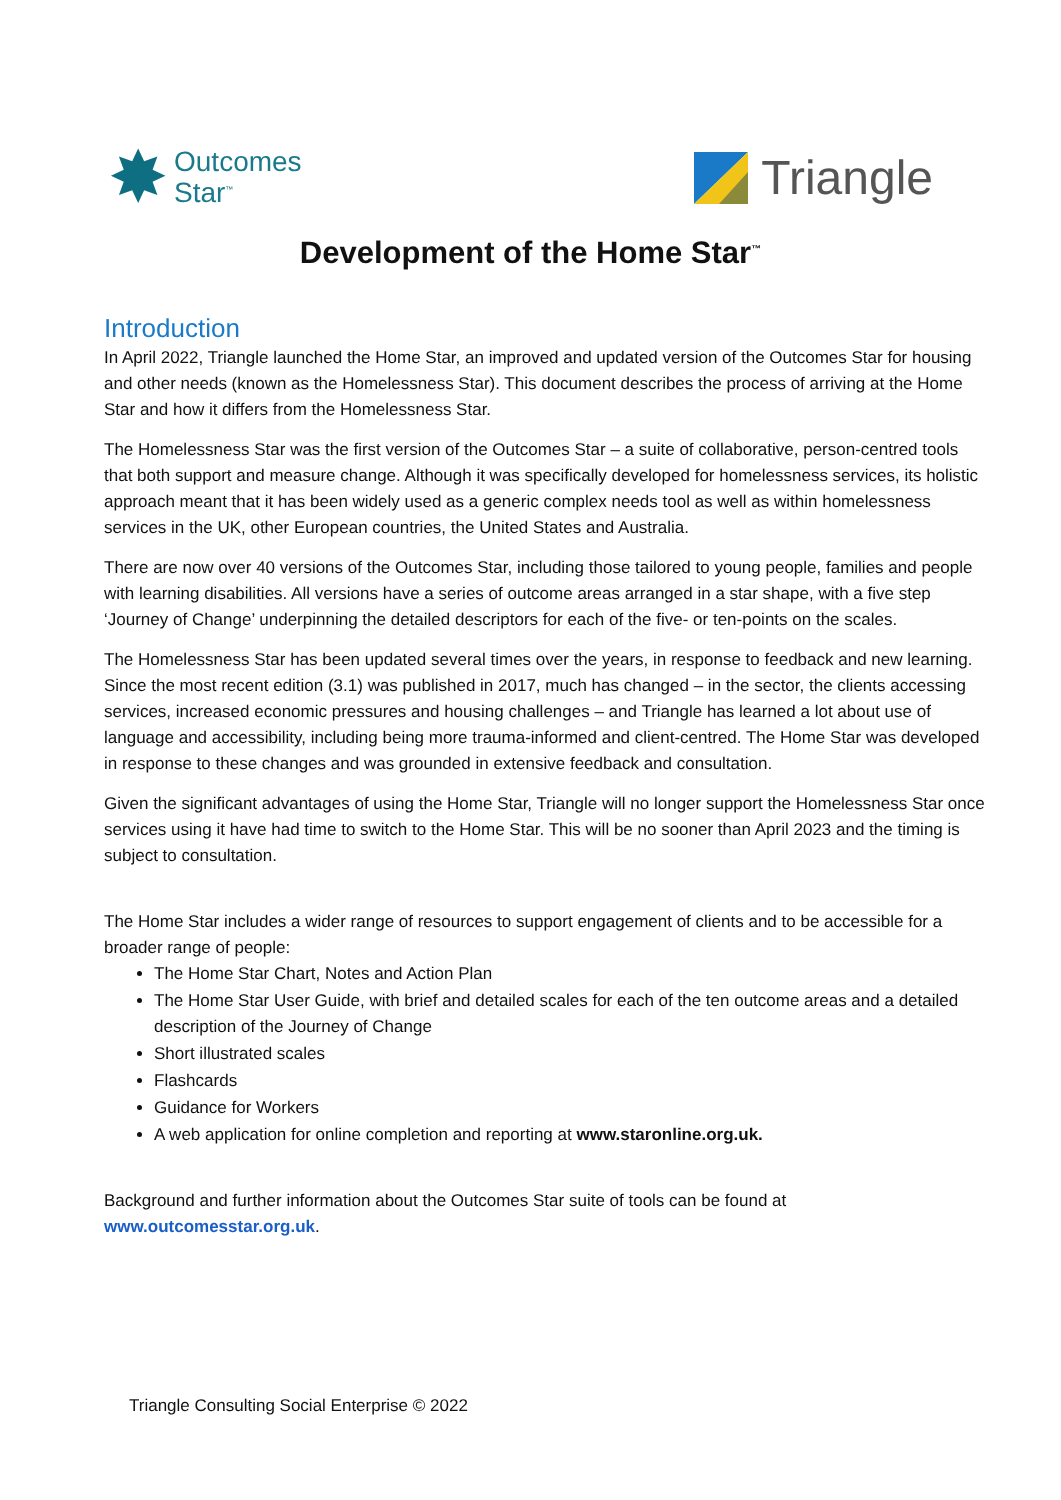✸ Outcomes
Star<sup>™</sup>
Triangle
Development of the Home Star<sup>™</sup>
Introduction
In April 2022, Triangle launched the Home Star, an improved and updated version of the Outcomes Star for housing and other needs (known as the Homelessness Star). This document describes the process of arriving at the Home Star and how it differs from the Homelessness Star.
The Homelessness Star was the first version of the Outcomes Star – a suite of collaborative, person-centred tools that both support and measure change. Although it was specifically developed for homelessness services, its holistic approach meant that it has been widely used as a generic complex needs tool as well as within homelessness services in the UK, other European countries, the United States and Australia.
There are now over 40 versions of the Outcomes Star, including those tailored to young people, families and people with learning disabilities. All versions have a series of outcome areas arranged in a star shape, with a five step ‘Journey of Change’ underpinning the detailed descriptors for each of the five- or ten-points on the scales.
The Homelessness Star has been updated several times over the years, in response to feedback and new learning. Since the most recent edition (3.1) was published in 2017, much has changed – in the sector, the clients accessing services, increased economic pressures and housing challenges – and Triangle has learned a lot about use of language and accessibility, including being more trauma-informed and client-centred. The Home Star was developed in response to these changes and was grounded in extensive feedback and consultation.
Given the significant advantages of using the Home Star, Triangle will no longer support the Homelessness Star once services using it have had time to switch to the Home Star. This will be no sooner than April 2023 and the timing is subject to consultation.
The Home Star includes a wider range of resources to support engagement of clients and to be accessible for a broader range of people:
The Home Star Chart, Notes and Action Plan
The Home Star User Guide, with brief and detailed scales for each of the ten outcome areas and a detailed description of the Journey of Change
Short illustrated scales
Flashcards
Guidance for Workers
A web application for online completion and reporting at www.staronline.org.uk.
Background and further information about the Outcomes Star suite of tools can be found at www.outcomesstar.org.uk.
Triangle Consulting Social Enterprise © 2022